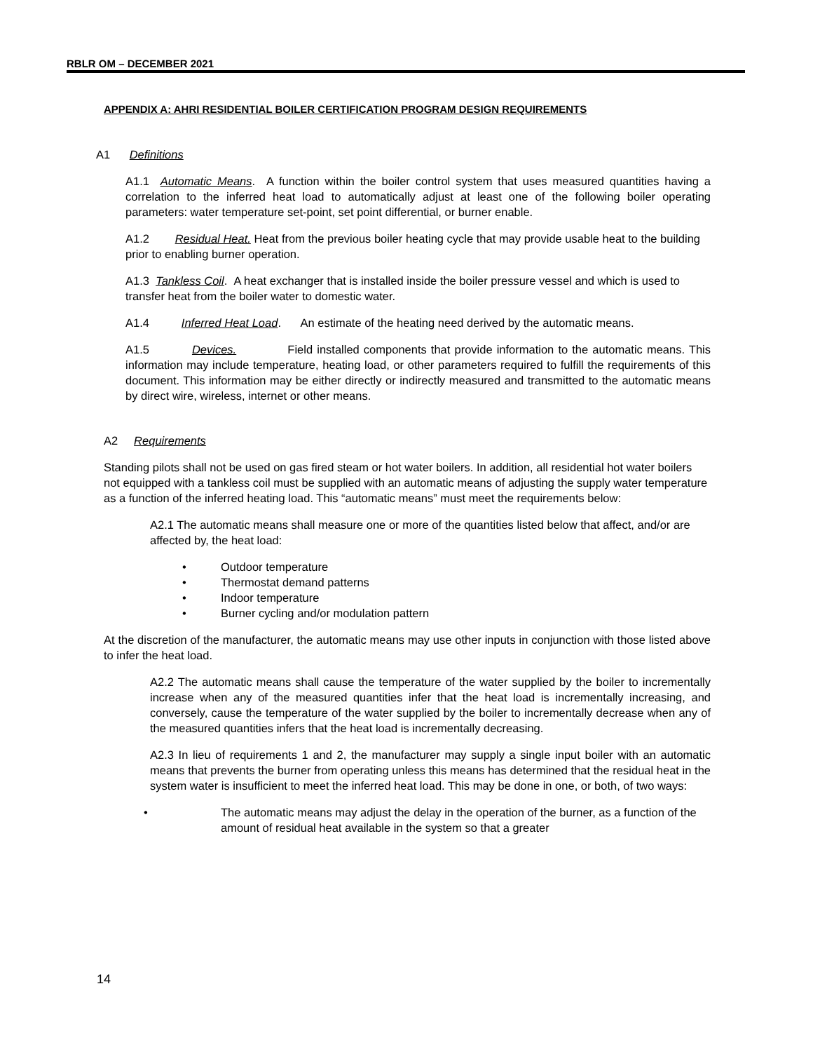RBLR OM – DECEMBER 2021
APPENDIX A: AHRI RESIDENTIAL BOILER CERTIFICATION PROGRAM DESIGN REQUIREMENTS
A1 Definitions
A1.1 Automatic Means. A function within the boiler control system that uses measured quantities having a correlation to the inferred heat load to automatically adjust at least one of the following boiler operating parameters: water temperature set-point, set point differential, or burner enable.
A1.2 Residual Heat. Heat from the previous boiler heating cycle that may provide usable heat to the building prior to enabling burner operation.
A1.3 Tankless Coil. A heat exchanger that is installed inside the boiler pressure vessel and which is used to transfer heat from the boiler water to domestic water.
A1.4 Inferred Heat Load. An estimate of the heating need derived by the automatic means.
A1.5 Devices. Field installed components that provide information to the automatic means. This information may include temperature, heating load, or other parameters required to fulfill the requirements of this document. This information may be either directly or indirectly measured and transmitted to the automatic means by direct wire, wireless, internet or other means.
A2 Requirements
Standing pilots shall not be used on gas fired steam or hot water boilers. In addition, all residential hot water boilers not equipped with a tankless coil must be supplied with an automatic means of adjusting the supply water temperature as a function of the inferred heating load. This “automatic means” must meet the requirements below:
A2.1 The automatic means shall measure one or more of the quantities listed below that affect, and/or are affected by, the heat load:
• Outdoor temperature
• Thermostat demand patterns
• Indoor temperature
• Burner cycling and/or modulation pattern
At the discretion of the manufacturer, the automatic means may use other inputs in conjunction with those listed above to infer the heat load.
A2.2 The automatic means shall cause the temperature of the water supplied by the boiler to incrementally increase when any of the measured quantities infer that the heat load is incrementally increasing, and conversely, cause the temperature of the water supplied by the boiler to incrementally decrease when any of the measured quantities infers that the heat load is incrementally decreasing.
A2.3 In lieu of requirements 1 and 2, the manufacturer may supply a single input boiler with an automatic means that prevents the burner from operating unless this means has determined that the residual heat in the system water is insufficient to meet the inferred heat load. This may be done in one, or both, of two ways:
• The automatic means may adjust the delay in the operation of the burner, as a function of the amount of residual heat available in the system so that a greater
14